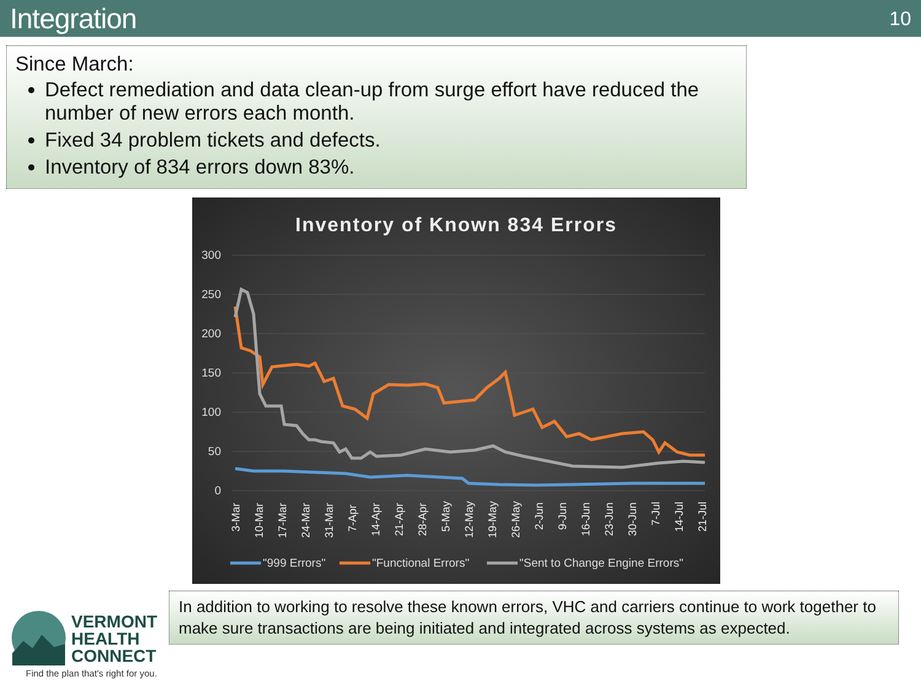Integration
10
Since March:
Defect remediation and data clean-up from surge effort have reduced the number of new errors each month.
Fixed 34 problem tickets and defects.
Inventory of 834 errors down 83%.
Inventory of Known 834 Errors
300
250
200
150
100
50
0
3-Mar
10-Mar
17-Mar
24-Mar
31-Mar
7-Apr
14-Apr
21-Apr
28-Apr
5-May
12-May
19-May
26-May
2-Jun
9-Jun
16-Jun
23-Jun
30-Jun
7-Jul
14-Jul
21-Jul
"999 Errors"
"Functional Errors"
"Sent to Change Engine Errors"
In addition to working to resolve these known errors, VHC and carriers continue to work together to make sure transactions are being initiated and integrated across systems as expected.
VERMONT
HEALTH
CONNECT
Find the plan that's right for you.